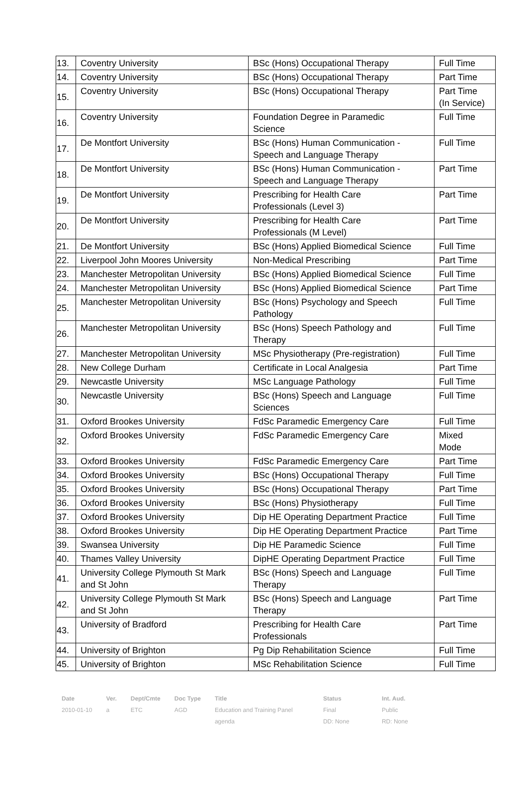| 13. | Coventry University | BSc (Hons) Occupational Therapy | Full Time |
| 14. | Coventry University | BSc (Hons) Occupational Therapy | Part Time |
| 15. | Coventry University | BSc (Hons) Occupational Therapy | Part Time (In Service) |
| 16. | Coventry University | Foundation Degree in Paramedic Science | Full Time |
| 17. | De Montfort University | BSc (Hons) Human Communication - Speech and Language Therapy | Full Time |
| 18. | De Montfort University | BSc (Hons) Human Communication - Speech and Language Therapy | Part Time |
| 19. | De Montfort University | Prescribing for Health Care Professionals (Level 3) | Part Time |
| 20. | De Montfort University | Prescribing for Health Care Professionals (M Level) | Part Time |
| 21. | De Montfort University | BSc (Hons) Applied Biomedical Science | Full Time |
| 22. | Liverpool John Moores University | Non-Medical Prescribing | Part Time |
| 23. | Manchester Metropolitan University | BSc (Hons) Applied Biomedical Science | Full Time |
| 24. | Manchester Metropolitan University | BSc (Hons) Applied Biomedical Science | Part Time |
| 25. | Manchester Metropolitan University | BSc (Hons) Psychology and Speech Pathology | Full Time |
| 26. | Manchester Metropolitan University | BSc (Hons) Speech Pathology and Therapy | Full Time |
| 27. | Manchester Metropolitan University | MSc Physiotherapy (Pre-registration) | Full Time |
| 28. | New College Durham | Certificate in Local Analgesia | Part Time |
| 29. | Newcastle University | MSc Language Pathology | Full Time |
| 30. | Newcastle University | BSc (Hons) Speech and Language Sciences | Full Time |
| 31. | Oxford Brookes University | FdSc Paramedic Emergency Care | Full Time |
| 32. | Oxford Brookes University | FdSc Paramedic Emergency Care | Mixed Mode |
| 33. | Oxford Brookes University | FdSc Paramedic Emergency Care | Part Time |
| 34. | Oxford Brookes University | BSc (Hons) Occupational Therapy | Full Time |
| 35. | Oxford Brookes University | BSc (Hons) Occupational Therapy | Part Time |
| 36. | Oxford Brookes University | BSc (Hons) Physiotherapy | Full Time |
| 37. | Oxford Brookes University | Dip HE Operating Department Practice | Full Time |
| 38. | Oxford Brookes University | Dip HE Operating Department Practice | Part Time |
| 39. | Swansea University | Dip HE Paramedic Science | Full Time |
| 40. | Thames Valley University | DipHE Operating Department Practice | Full Time |
| 41. | University College Plymouth St Mark and St John | BSc (Hons) Speech and Language Therapy | Full Time |
| 42. | University College Plymouth St Mark and St John | BSc (Hons) Speech and Language Therapy | Part Time |
| 43. | University of Bradford | Prescribing for Health Care Professionals | Part Time |
| 44. | University of Brighton | Pg Dip Rehabilitation Science | Full Time |
| 45. | University of Brighton | MSc Rehabilitation Science | Full Time |
| Date | Ver. | Dept/Cmte | Doc Type | Title | Status | Int. Aud. |
| --- | --- | --- | --- | --- | --- | --- |
| 2010-01-10 | a | ETC | AGD | Education and Training Panel | Final | Public |
| | | | | agenda | DD: None | RD: None |